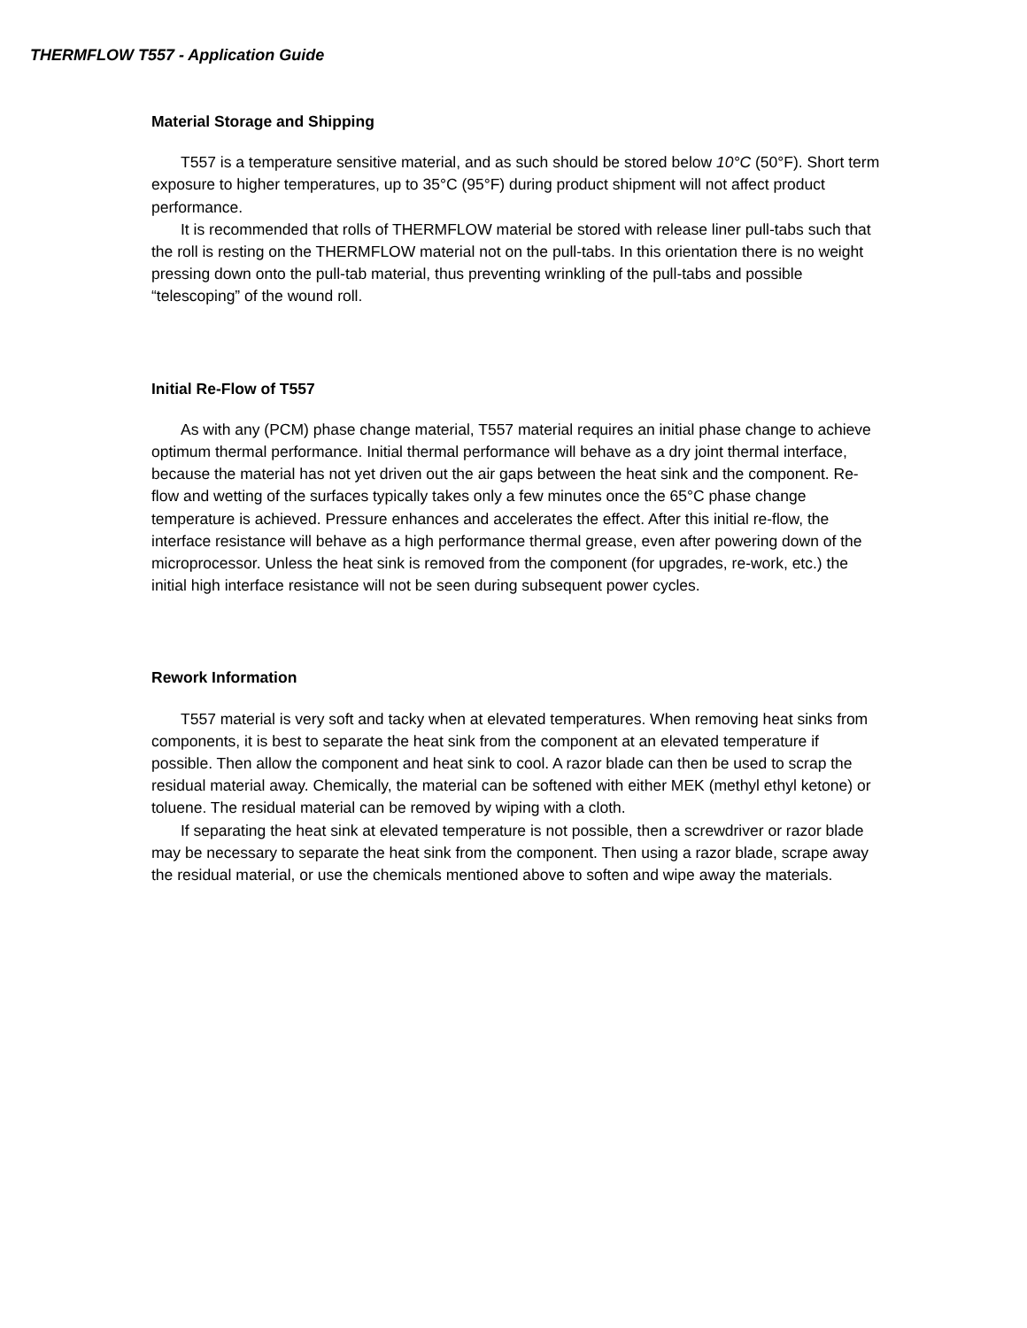THERMFLOW T557 - Application Guide
Material Storage and Shipping
T557 is a temperature sensitive material, and as such should be stored below 10°C (50°F). Short term exposure to higher temperatures, up to 35°C (95°F) during product shipment will not affect product performance.
It is recommended that rolls of THERMFLOW material be stored with release liner pull-tabs such that the roll is resting on the THERMFLOW material not on the pull-tabs. In this orientation there is no weight pressing down onto the pull-tab material, thus preventing wrinkling of the pull-tabs and possible “telescoping” of the wound roll.
Initial Re-Flow of T557
As with any (PCM) phase change material, T557 material requires an initial phase change to achieve optimum thermal performance. Initial thermal performance will behave as a dry joint thermal interface, because the material has not yet driven out the air gaps between the heat sink and the component. Re-flow and wetting of the surfaces typically takes only a few minutes once the 65°C phase change temperature is achieved. Pressure enhances and accelerates the effect. After this initial re-flow, the interface resistance will behave as a high performance thermal grease, even after powering down of the microprocessor. Unless the heat sink is removed from the component (for upgrades, re-work, etc.) the initial high interface resistance will not be seen during subsequent power cycles.
Rework Information
T557 material is very soft and tacky when at elevated temperatures. When removing heat sinks from components, it is best to separate the heat sink from the component at an elevated temperature if possible. Then allow the component and heat sink to cool. A razor blade can then be used to scrap the residual material away. Chemically, the material can be softened with either MEK (methyl ethyl ketone) or toluene. The residual material can be removed by wiping with a cloth.
If separating the heat sink at elevated temperature is not possible, then a screwdriver or razor blade may be necessary to separate the heat sink from the component. Then using a razor blade, scrape away the residual material, or use the chemicals mentioned above to soften and wipe away the materials.